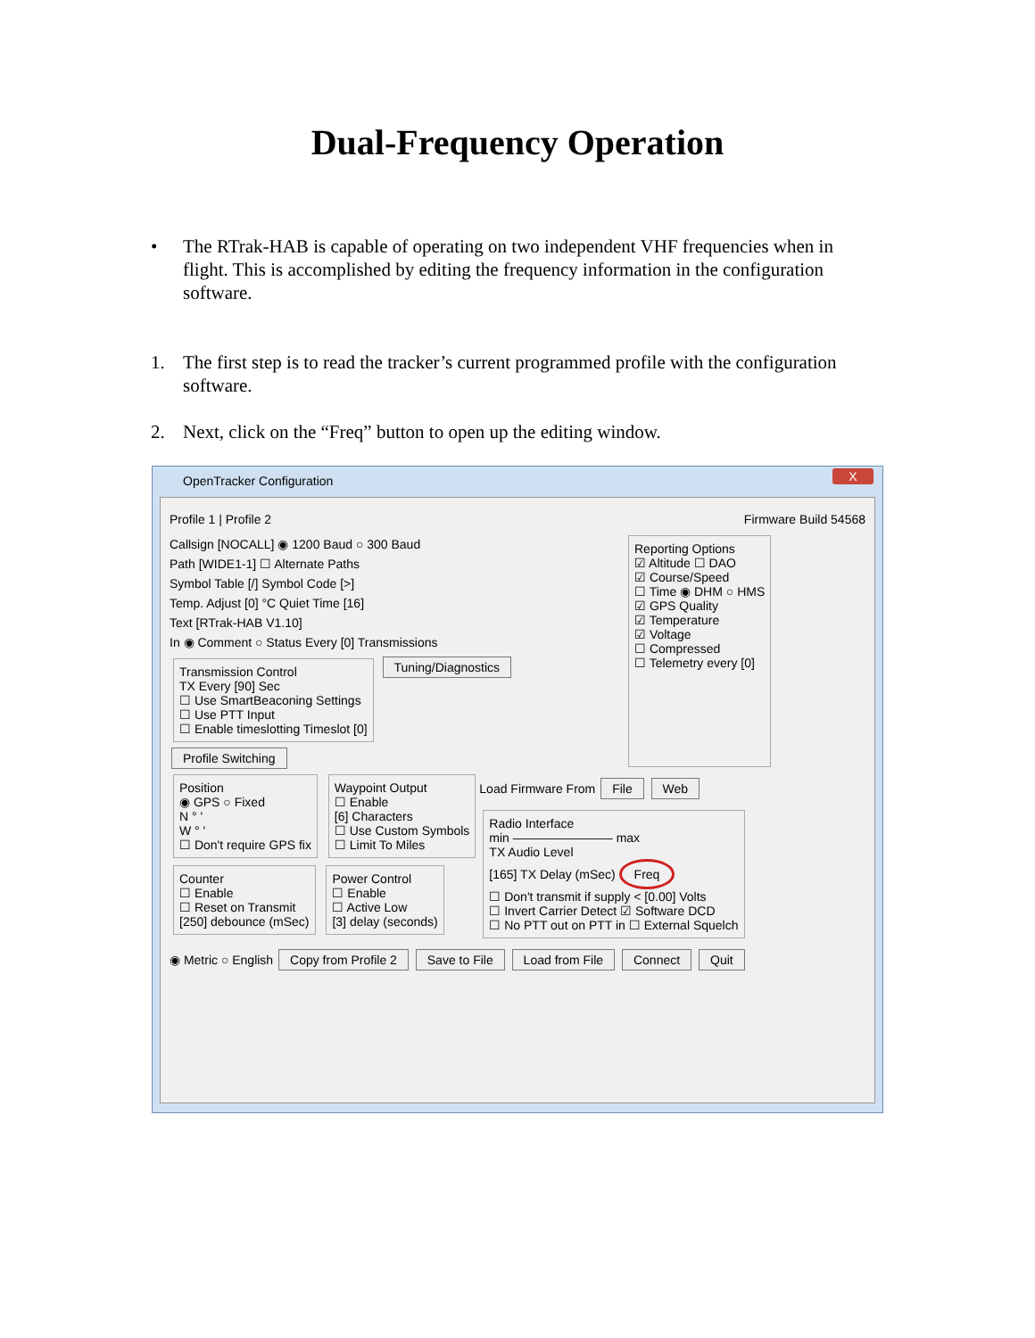Dual-Frequency Operation
• The RTrak-HAB is capable of operating on two independent VHF frequencies when in flight. This is accomplished by editing the frequency information in the configuration software.
1. The first step is to read the tracker’s current programmed profile with the configuration software.
2. Next, click on the “Freq” button to open up the editing window.
OpenTracker Configuration
X
Profile 1 | Profile 2 Firmware Build 54568
Callsign [NOCALL] ◉ 1200 Baud ○ 300 Baud
Path [WIDE1-1] ☐ Alternate Paths
Symbol Table [/] Symbol Code [>]
Temp. Adjust [0] °C Quiet Time [16]
Text [RTrak-HAB V1.10]
In ◉ Comment ○ Status Every [0] Transmissions
Transmission Control
TX Every [90] Sec
☐ Use SmartBeaconing Settings
☐ Use PTT Input
☐ Enable timeslotting Timeslot [0]
Tuning/Diagnostics Profile Switching
Reporting Options
☑ Altitude ☐ DAO
☑ Course/Speed
☐ Time ◉ DHM ○ HMS
☑ GPS Quality
☑ Temperature
☑ Voltage
☐ Compressed
☐ Telemetry every [0]
Position
◉ GPS ○ Fixed
N ° '
W ° '
☐ Don't require GPS fix
Waypoint Output
☐ Enable
[6] Characters
☐ Use Custom Symbols
☐ Limit To Miles
Counter
☐ Enable
☐ Reset on Transmit
[250] debounce (mSec)
Power Control
☐ Enable
☐ Active Low
[3] delay (seconds)
Load Firmware From File Web
Radio Interface
min ———————— max
TX Audio Level
[165] TX Delay (mSec) Freq
☐ Don't transmit if supply < [0.00] Volts
☐ Invert Carrier Detect ☑ Software DCD
☐ No PTT out on PTT in ☐ External Squelch
◉ Metric ○ English Copy from Profile 2 Save to File Load from File Connect Quit